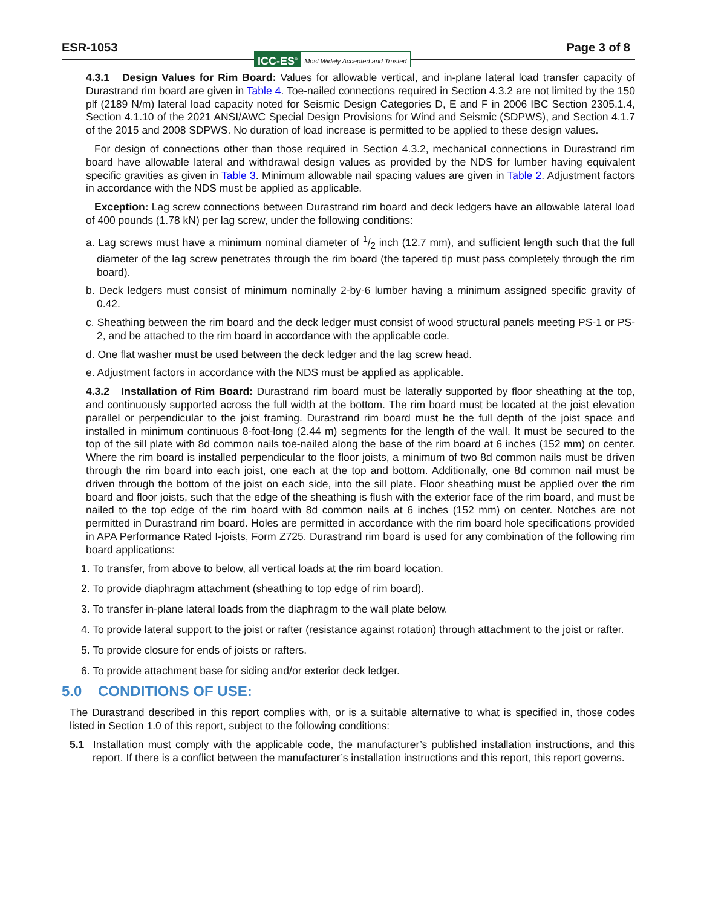ESR-1053 Page 3 of 8
ICC-ES<sup>®</sup> Most Widely Accepted and Trusted
4.3.1 Design Values for Rim Board: Values for allowable vertical, and in-plane lateral load transfer capacity of Durastrand rim board are given in Table 4. Toe-nailed connections required in Section 4.3.2 are not limited by the 150 plf (2189 N/m) lateral load capacity noted for Seismic Design Categories D, E and F in 2006 IBC Section 2305.1.4, Section 4.1.10 of the 2021 ANSI/AWC Special Design Provisions for Wind and Seismic (SDPWS), and Section 4.1.7 of the 2015 and 2008 SDPWS. No duration of load increase is permitted to be applied to these design values.
For design of connections other than those required in Section 4.3.2, mechanical connections in Durastrand rim board have allowable lateral and withdrawal design values as provided by the NDS for lumber having equivalent specific gravities as given in Table 3. Minimum allowable nail spacing values are given in Table 2. Adjustment factors in accordance with the NDS must be applied as applicable.
Exception: Lag screw connections between Durastrand rim board and deck ledgers have an allowable lateral load of 400 pounds (1.78 kN) per lag screw, under the following conditions:
a. Lag screws must have a minimum nominal diameter of 1/2 inch (12.7 mm), and sufficient length such that the full diameter of the lag screw penetrates through the rim board (the tapered tip must pass completely through the rim board).
b. Deck ledgers must consist of minimum nominally 2-by-6 lumber having a minimum assigned specific gravity of 0.42.
c. Sheathing between the rim board and the deck ledger must consist of wood structural panels meeting PS-1 or PS-2, and be attached to the rim board in accordance with the applicable code.
d. One flat washer must be used between the deck ledger and the lag screw head.
e. Adjustment factors in accordance with the NDS must be applied as applicable.
4.3.2 Installation of Rim Board: Durastrand rim board must be laterally supported by floor sheathing at the top, and continuously supported across the full width at the bottom. The rim board must be located at the joist elevation parallel or perpendicular to the joist framing. Durastrand rim board must be the full depth of the joist space and installed in minimum continuous 8-foot-long (2.44 m) segments for the length of the wall. It must be secured to the top of the sill plate with 8d common nails toe-nailed along the base of the rim board at 6 inches (152 mm) on center. Where the rim board is installed perpendicular to the floor joists, a minimum of two 8d common nails must be driven through the rim board into each joist, one each at the top and bottom. Additionally, one 8d common nail must be driven through the bottom of the joist on each side, into the sill plate. Floor sheathing must be applied over the rim board and floor joists, such that the edge of the sheathing is flush with the exterior face of the rim board, and must be nailed to the top edge of the rim board with 8d common nails at 6 inches (152 mm) on center. Notches are not permitted in Durastrand rim board. Holes are permitted in accordance with the rim board hole specifications provided in APA Performance Rated I-joists, Form Z725. Durastrand rim board is used for any combination of the following rim board applications:
1. To transfer, from above to below, all vertical loads at the rim board location.
2. To provide diaphragm attachment (sheathing to top edge of rim board).
3. To transfer in-plane lateral loads from the diaphragm to the wall plate below.
4. To provide lateral support to the joist or rafter (resistance against rotation) through attachment to the joist or rafter.
5. To provide closure for ends of joists or rafters.
6. To provide attachment base for siding and/or exterior deck ledger.
5.0 CONDITIONS OF USE:
The Durastrand described in this report complies with, or is a suitable alternative to what is specified in, those codes listed in Section 1.0 of this report, subject to the following conditions:
5.1 Installation must comply with the applicable code, the manufacturer’s published installation instructions, and this report. If there is a conflict between the manufacturer’s installation instructions and this report, this report governs.